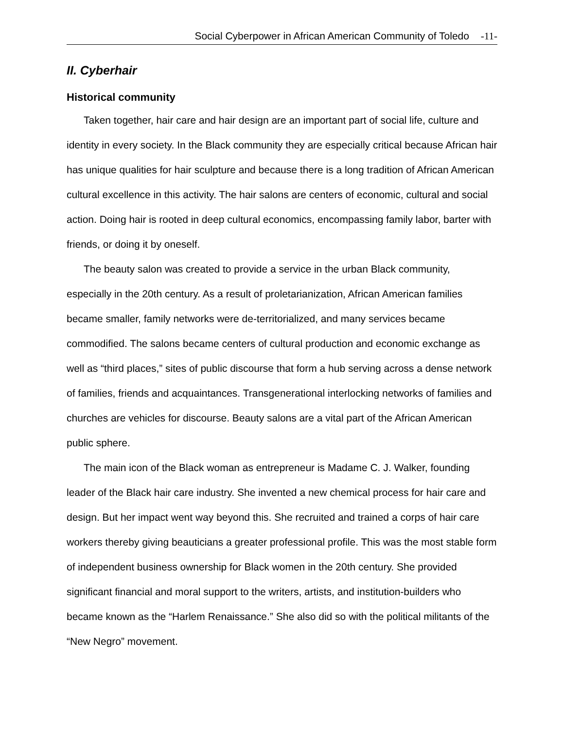Social Cyberpower in African American Community of Toledo -11-
II. Cyberhair
Historical community
Taken together, hair care and hair design are an important part of social life, culture and identity in every society. In the Black community they are especially critical because African hair has unique qualities for hair sculpture and because there is a long tradition of African American cultural excellence in this activity. The hair salons are centers of economic, cultural and social action. Doing hair is rooted in deep cultural economics, encompassing family labor, barter with friends, or doing it by oneself.
The beauty salon was created to provide a service in the urban Black community, especially in the 20th century. As a result of proletarianization, African American families became smaller, family networks were de-territorialized, and many services became commodified. The salons became centers of cultural production and economic exchange as well as “third places,” sites of public discourse that form a hub serving across a dense network of families, friends and acquaintances. Transgenerational interlocking networks of families and churches are vehicles for discourse. Beauty salons are a vital part of the African American public sphere.
The main icon of the Black woman as entrepreneur is Madame C. J. Walker, founding leader of the Black hair care industry. She invented a new chemical process for hair care and design. But her impact went way beyond this. She recruited and trained a corps of hair care workers thereby giving beauticians a greater professional profile. This was the most stable form of independent business ownership for Black women in the 20th century. She provided significant financial and moral support to the writers, artists, and institution-builders who became known as the “Harlem Renaissance.” She also did so with the political militants of the “New Negro” movement.